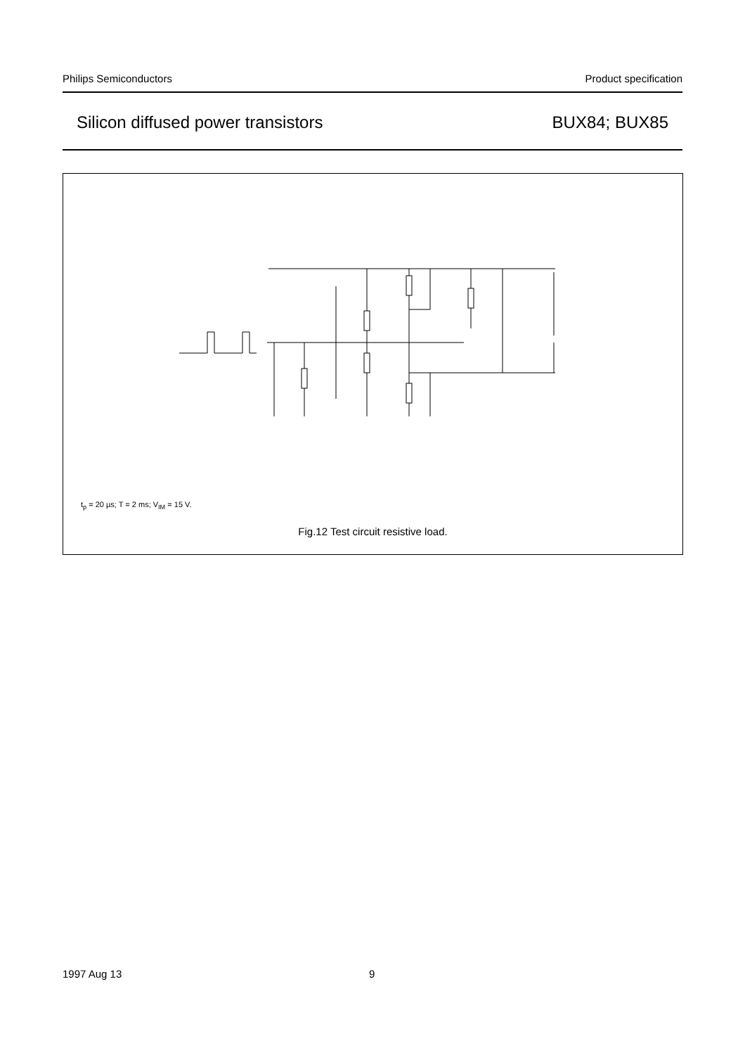Philips Semiconductors Product specification
Silicon diffused power transistors BUX84; BUX85
t<sub>p</sub> = 20 µs; T = 2 ms; V<sub>IM</sub> = 15 V.
Fig.12 Test circuit resistive load.
+25 V BD139 BD140 200 Ω 680 µF 250 Ω 100 µF V<sub>CC</sub> 250V 100 Ω 30 Ω D.U.T. 50 Ω 680 µF V<sub>IM</sub> T t<sub>p</sub> V<sub>i</sub> 100 Ω MGE253
1997 Aug 13 9